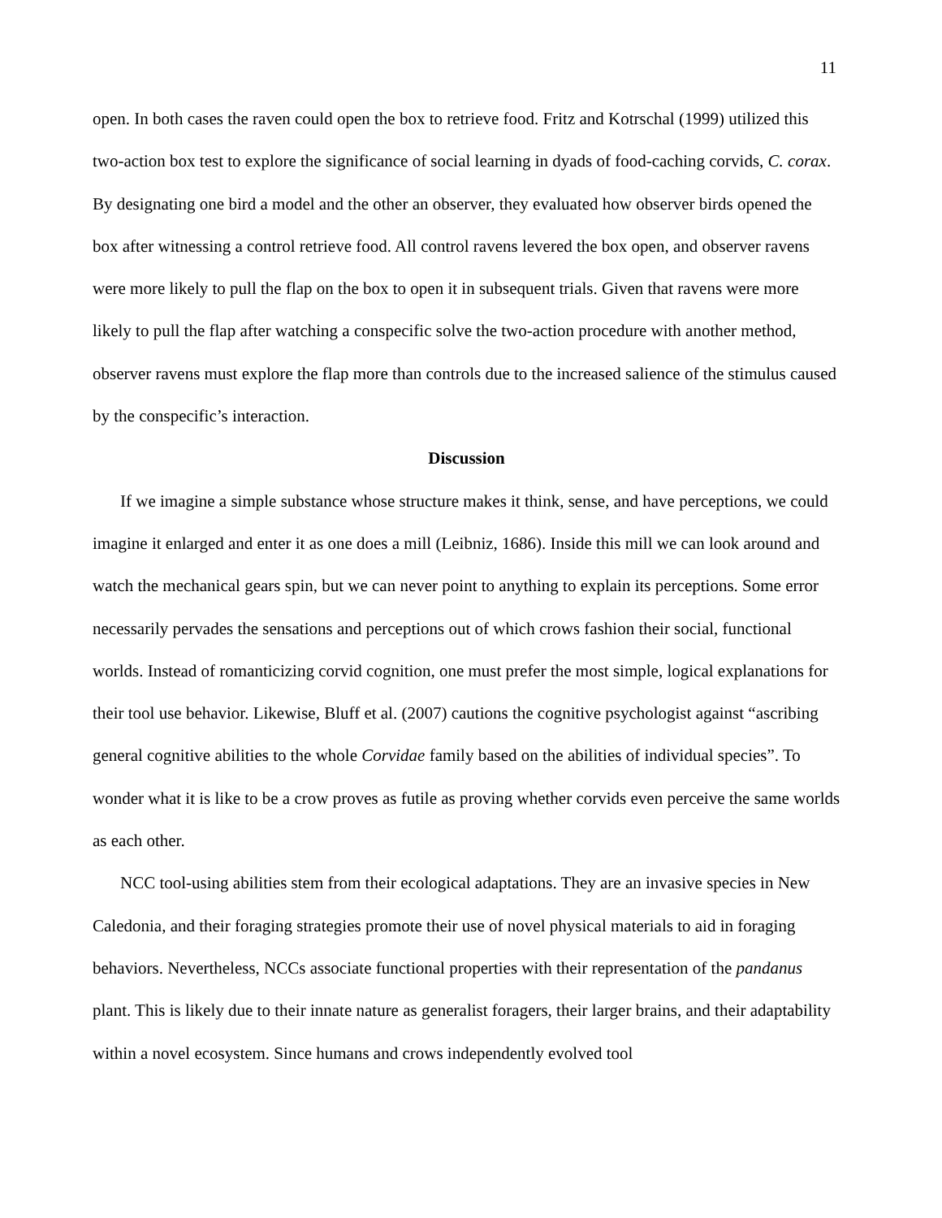11
open. In both cases the raven could open the box to retrieve food. Fritz and Kotrschal (1999) utilized this two-action box test to explore the significance of social learning in dyads of food-caching corvids, C. corax. By designating one bird a model and the other an observer, they evaluated how observer birds opened the box after witnessing a control retrieve food. All control ravens levered the box open, and observer ravens were more likely to pull the flap on the box to open it in subsequent trials. Given that ravens were more likely to pull the flap after watching a conspecific solve the two-action procedure with another method, observer ravens must explore the flap more than controls due to the increased salience of the stimulus caused by the conspecific’s interaction.
Discussion
If we imagine a simple substance whose structure makes it think, sense, and have perceptions, we could imagine it enlarged and enter it as one does a mill (Leibniz, 1686). Inside this mill we can look around and watch the mechanical gears spin, but we can never point to anything to explain its perceptions. Some error necessarily pervades the sensations and perceptions out of which crows fashion their social, functional worlds. Instead of romanticizing corvid cognition, one must prefer the most simple, logical explanations for their tool use behavior. Likewise, Bluff et al. (2007) cautions the cognitive psychologist against “ascribing general cognitive abilities to the whole Corvidae family based on the abilities of individual species”. To wonder what it is like to be a crow proves as futile as proving whether corvids even perceive the same worlds as each other.
NCC tool-using abilities stem from their ecological adaptations. They are an invasive species in New Caledonia, and their foraging strategies promote their use of novel physical materials to aid in foraging behaviors. Nevertheless, NCCs associate functional properties with their representation of the pandanus plant. This is likely due to their innate nature as generalist foragers, their larger brains, and their adaptability within a novel ecosystem. Since humans and crows independently evolved tool